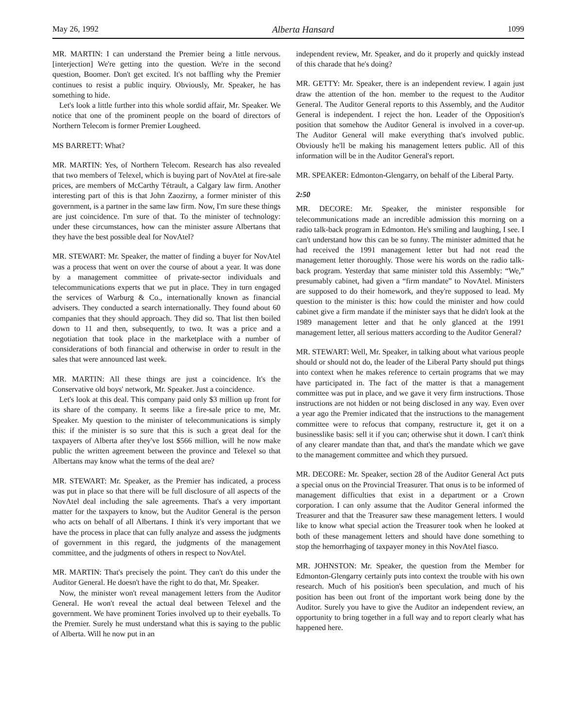May 26, 1992 Alberta Hansard 1099
MR. MARTIN: I can understand the Premier being a little nervous. [interjection] We're getting into the question. We're in the second question, Boomer. Don't get excited. It's not baffling why the Premier continues to resist a public inquiry. Obviously, Mr. Speaker, he has something to hide.
Let's look a little further into this whole sordid affair, Mr. Speaker. We notice that one of the prominent people on the board of directors of Northern Telecom is former Premier Lougheed.
MS BARRETT: What?
MR. MARTIN: Yes, of Northern Telecom. Research has also revealed that two members of Telexel, which is buying part of NovAtel at fire-sale prices, are members of McCarthy Tétrault, a Calgary law firm. Another interesting part of this is that John Zaozirny, a former minister of this government, is a partner in the same law firm. Now, I'm sure these things are just coincidence. I'm sure of that. To the minister of technology: under these circumstances, how can the minister assure Albertans that they have the best possible deal for NovAtel?
MR. STEWART: Mr. Speaker, the matter of finding a buyer for NovAtel was a process that went on over the course of about a year. It was done by a management committee of private-sector individuals and telecommunications experts that we put in place. They in turn engaged the services of Warburg & Co., internationally known as financial advisers. They conducted a search internationally. They found about 60 companies that they should approach. They did so. That list then boiled down to 11 and then, subsequently, to two. It was a price and a negotiation that took place in the marketplace with a number of considerations of both financial and otherwise in order to result in the sales that were announced last week.
MR. MARTIN: All these things are just a coincidence. It's the Conservative old boys' network, Mr. Speaker. Just a coincidence.
Let's look at this deal. This company paid only $3 million up front for its share of the company. It seems like a fire-sale price to me, Mr. Speaker. My question to the minister of telecommunications is simply this: if the minister is so sure that this is such a great deal for the taxpayers of Alberta after they've lost $566 million, will he now make public the written agreement between the province and Telexel so that Albertans may know what the terms of the deal are?
MR. STEWART: Mr. Speaker, as the Premier has indicated, a process was put in place so that there will be full disclosure of all aspects of the NovAtel deal including the sale agreements. That's a very important matter for the taxpayers to know, but the Auditor General is the person who acts on behalf of all Albertans. I think it's very important that we have the process in place that can fully analyze and assess the judgments of government in this regard, the judgments of the management committee, and the judgments of others in respect to NovAtel.
MR. MARTIN: That's precisely the point. They can't do this under the Auditor General. He doesn't have the right to do that, Mr. Speaker.
Now, the minister won't reveal management letters from the Auditor General. He won't reveal the actual deal between Telexel and the government. We have prominent Tories involved up to their eyeballs. To the Premier. Surely he must understand what this is saying to the public of Alberta. Will he now put in an
independent review, Mr. Speaker, and do it properly and quickly instead of this charade that he's doing?
MR. GETTY: Mr. Speaker, there is an independent review. I again just draw the attention of the hon. member to the request to the Auditor General. The Auditor General reports to this Assembly, and the Auditor General is independent. I reject the hon. Leader of the Opposition's position that somehow the Auditor General is involved in a cover-up. The Auditor General will make everything that's involved public. Obviously he'll be making his management letters public. All of this information will be in the Auditor General's report.
MR. SPEAKER: Edmonton-Glengarry, on behalf of the Liberal Party.
2:50
MR. DECORE: Mr. Speaker, the minister responsible for telecommunications made an incredible admission this morning on a radio talk-back program in Edmonton. He's smiling and laughing, I see. I can't understand how this can be so funny. The minister admitted that he had received the 1991 management letter but had not read the management letter thoroughly. Those were his words on the radio talk-back program. Yesterday that same minister told this Assembly: “We,” presumably cabinet, had given a “firm mandate” to NovAtel. Ministers are supposed to do their homework, and they're supposed to lead. My question to the minister is this: how could the minister and how could cabinet give a firm mandate if the minister says that he didn't look at the 1989 management letter and that he only glanced at the 1991 management letter, all serious matters according to the Auditor General?
MR. STEWART: Well, Mr. Speaker, in talking about what various people should or should not do, the leader of the Liberal Party should put things into context when he makes reference to certain programs that we may have participated in. The fact of the matter is that a management committee was put in place, and we gave it very firm instructions. Those instructions are not hidden or not being disclosed in any way. Even over a year ago the Premier indicated that the instructions to the management committee were to refocus that company, restructure it, get it on a businesslike basis: sell it if you can; otherwise shut it down. I can't think of any clearer mandate than that, and that's the mandate which we gave to the management committee and which they pursued.
MR. DECORE: Mr. Speaker, section 28 of the Auditor General Act puts a special onus on the Provincial Treasurer. That onus is to be informed of management difficulties that exist in a department or a Crown corporation. I can only assume that the Auditor General informed the Treasurer and that the Treasurer saw these management letters. I would like to know what special action the Treasurer took when he looked at both of these management letters and should have done something to stop the hemorrhaging of taxpayer money in this NovAtel fiasco.
MR. JOHNSTON: Mr. Speaker, the question from the Member for Edmonton-Glengarry certainly puts into context the trouble with his own research. Much of his position's been speculation, and much of his position has been out front of the important work being done by the Auditor. Surely you have to give the Auditor an independent review, an opportunity to bring together in a full way and to report clearly what has happened here.